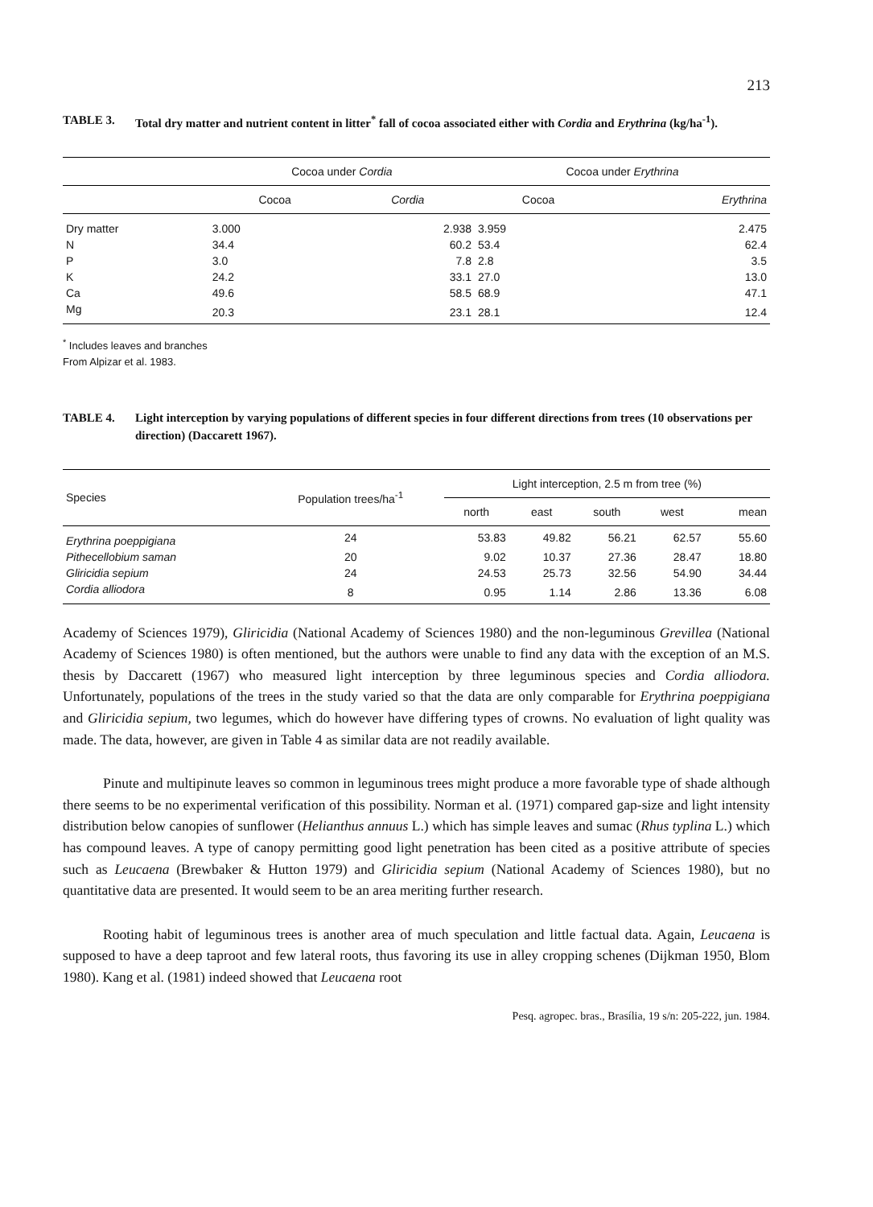213
TABLE 3. Total dry matter and nutrient content in litter<sup>*</sup> fall of cocoa associated either with Cordia and Erythrina (kg/ha<sup>-1</sup>).
| | Cocoa under Cordia | | Cocoa under Erythrina | |
| --- | --- | --- | --- | --- |
| | Cocoa | Cordia | Cocoa | Erythrina |
| Dry matter | 3.000 | 2.938 | 3.959 | 2.475 |
| N | 34.4 | 60.2 | 53.4 | 62.4 |
| P | 3.0 | 7.8 | 2.8 | 3.5 |
| K | 24.2 | 33.1 | 27.0 | 13.0 |
| Ca | 49.6 | 58.5 | 68.9 | 47.1 |
| Mg | 20.3 | 23.1 | 28.1 | 12.4 |
<sup>*</sup> Includes leaves and branches
From Alpizar et al. 1983.
TABLE 4. Light interception by varying populations of different species in four different directions from trees (10 observations per direction) (Daccarett 1967).
| Species | Population trees/ha<sup>-1</sup> | Light interception, 2.5 m from tree (%) | | | | |
| --- | --- | --- | --- | --- | --- | --- |
| | | north | east | south | west | mean |
| Erythrina poeppigiana | 24 | 53.83 | 49.82 | 56.21 | 62.57 | 55.60 |
| Pithecellobium saman | 20 | 9.02 | 10.37 | 27.36 | 28.47 | 18.80 |
| Gliricidia sepium | 24 | 24.53 | 25.73 | 32.56 | 54.90 | 34.44 |
| Cordia alliodora | 8 | 0.95 | 1.14 | 2.86 | 13.36 | 6.08 |
Academy of Sciences 1979), Gliricidia (National Academy of Sciences 1980) and the non-leguminous Grevillea (National Academy of Sciences 1980) is often mentioned, but the authors were unable to find any data with the exception of an M.S. thesis by Daccarett (1967) who measured light interception by three leguminous species and Cordia alliodora. Unfortunately, populations of the trees in the study varied so that the data are only comparable for Erythrina poeppigiana and Gliricidia sepium, two legumes, which do however have differing types of crowns. No evaluation of light quality was made. The data, however, are given in Table 4 as similar data are not readily available.
Pinute and multipinute leaves so common in leguminous trees might produce a more favorable type of shade although there seems to be no experimental verification of this possibility. Norman et al. (1971) compared gap-size and light intensity distribution below canopies of sunflower (Helianthus annuus L.) which has simple leaves and sumac (Rhus typlina L.) which has compound leaves. A type of canopy permitting good light penetration has been cited as a positive attribute of species such as Leucaena (Brewbaker & Hutton 1979) and Gliricidia sepium (National Academy of Sciences 1980), but no quantitative data are presented. It would seem to be an area meriting further research.
Rooting habit of leguminous trees is another area of much speculation and little factual data. Again, Leucaena is supposed to have a deep taproot and few lateral roots, thus favoring its use in alley cropping schenes (Dijkman 1950, Blom 1980). Kang et al. (1981) indeed showed that Leucaena root
Pesq. agropec. bras., Brasília, 19 s/n: 205-222, jun. 1984.